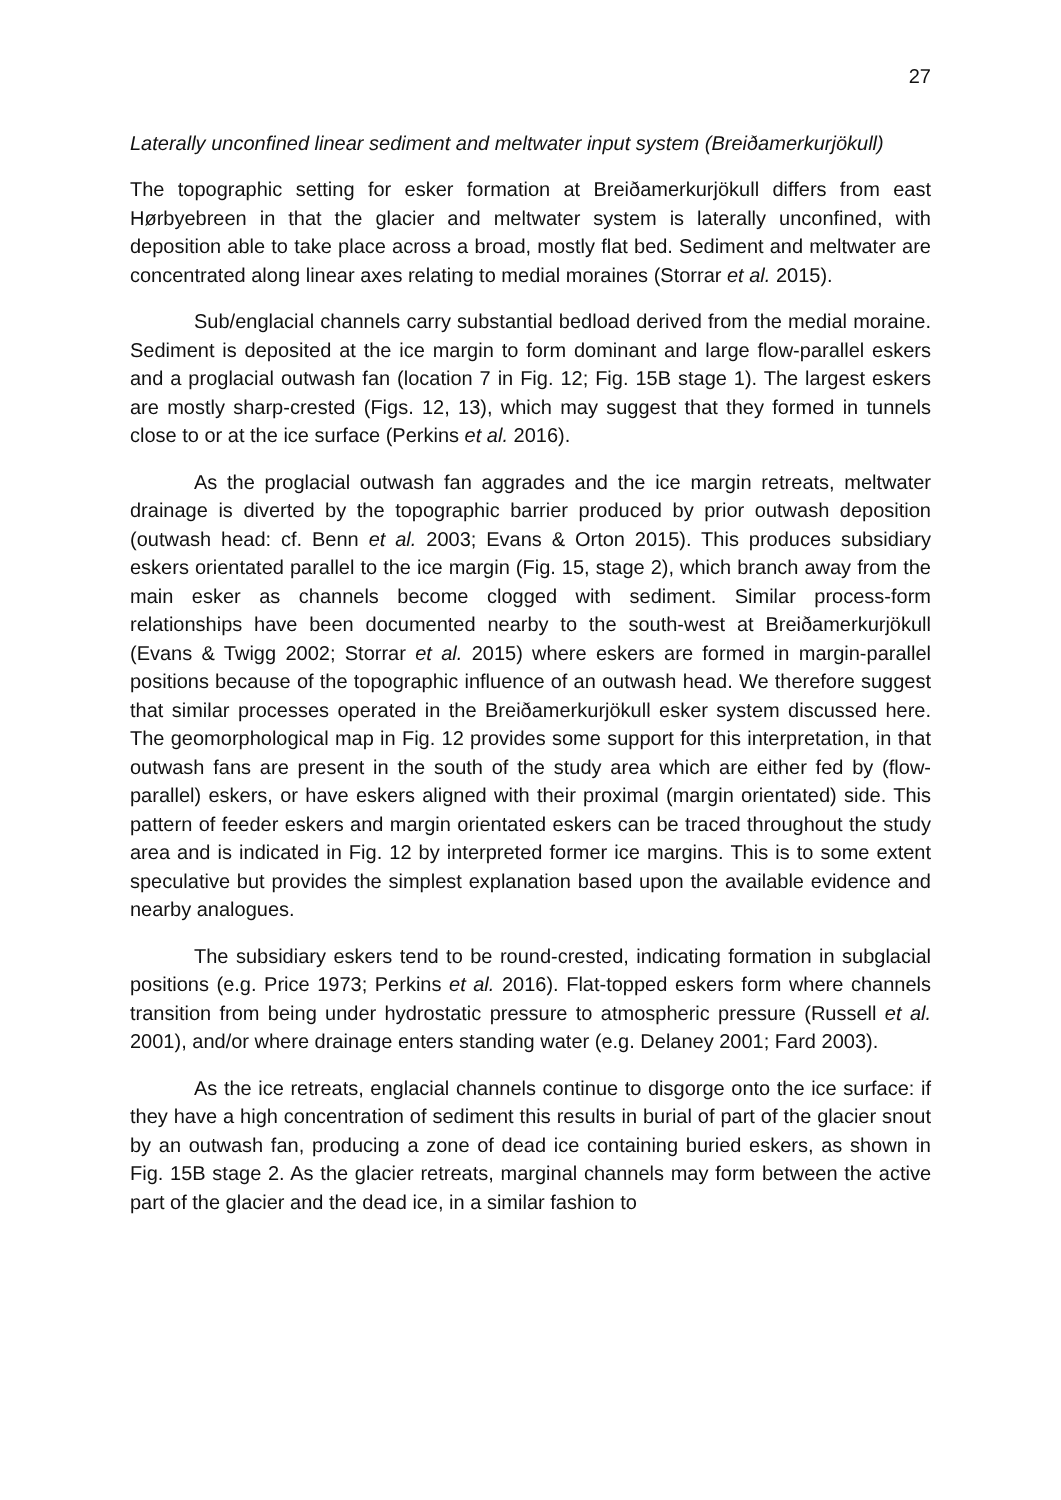27
Laterally unconfined linear sediment and meltwater input system (Breiðamerkurjökull)
The topographic setting for esker formation at Breiðamerkurjökull differs from east Hørbyebreen in that the glacier and meltwater system is laterally unconfined, with deposition able to take place across a broad, mostly flat bed. Sediment and meltwater are concentrated along linear axes relating to medial moraines (Storrar et al. 2015).
Sub/englacial channels carry substantial bedload derived from the medial moraine. Sediment is deposited at the ice margin to form dominant and large flow-parallel eskers and a proglacial outwash fan (location 7 in Fig. 12; Fig. 15B stage 1). The largest eskers are mostly sharp-crested (Figs. 12, 13), which may suggest that they formed in tunnels close to or at the ice surface (Perkins et al. 2016).
As the proglacial outwash fan aggrades and the ice margin retreats, meltwater drainage is diverted by the topographic barrier produced by prior outwash deposition (outwash head: cf. Benn et al. 2003; Evans & Orton 2015). This produces subsidiary eskers orientated parallel to the ice margin (Fig. 15, stage 2), which branch away from the main esker as channels become clogged with sediment. Similar process-form relationships have been documented nearby to the south-west at Breiðamerkurjökull (Evans & Twigg 2002; Storrar et al. 2015) where eskers are formed in margin-parallel positions because of the topographic influence of an outwash head. We therefore suggest that similar processes operated in the Breiðamerkurjökull esker system discussed here. The geomorphological map in Fig. 12 provides some support for this interpretation, in that outwash fans are present in the south of the study area which are either fed by (flow-parallel) eskers, or have eskers aligned with their proximal (margin orientated) side. This pattern of feeder eskers and margin orientated eskers can be traced throughout the study area and is indicated in Fig. 12 by interpreted former ice margins. This is to some extent speculative but provides the simplest explanation based upon the available evidence and nearby analogues.
The subsidiary eskers tend to be round-crested, indicating formation in subglacial positions (e.g. Price 1973; Perkins et al. 2016). Flat-topped eskers form where channels transition from being under hydrostatic pressure to atmospheric pressure (Russell et al. 2001), and/or where drainage enters standing water (e.g. Delaney 2001; Fard 2003).
As the ice retreats, englacial channels continue to disgorge onto the ice surface: if they have a high concentration of sediment this results in burial of part of the glacier snout by an outwash fan, producing a zone of dead ice containing buried eskers, as shown in Fig. 15B stage 2. As the glacier retreats, marginal channels may form between the active part of the glacier and the dead ice, in a similar fashion to